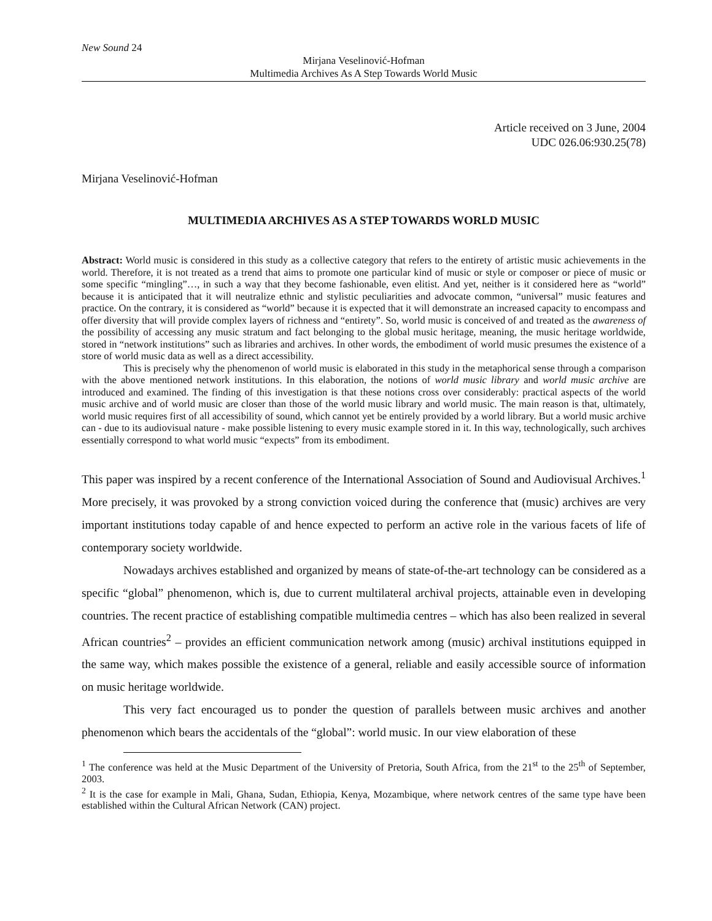New Sound 24
Mirjana Veselinović-Hofman
Multimedia Archives As A Step Towards World Music
Article received on 3 June, 2004
UDC 026.06:930.25(78)
Mirjana Veselinović-Hofman
MULTIMEDIA ARCHIVES AS A STEP TOWARDS WORLD MUSIC
Abstract: World music is considered in this study as a collective category that refers to the entirety of artistic music achievements in the world. Therefore, it is not treated as a trend that aims to promote one particular kind of music or style or composer or piece of music or some specific “mingling”…, in such a way that they become fashionable, even elitist. And yet, neither is it considered here as “world” because it is anticipated that it will neutralize ethnic and stylistic peculiarities and advocate common, “universal” music features and practice. On the contrary, it is considered as “world” because it is expected that it will demonstrate an increased capacity to encompass and offer diversity that will provide complex layers of richness and “entirety”. So, world music is conceived of and treated as the awareness of the possibility of accessing any music stratum and fact belonging to the global music heritage, meaning, the music heritage worldwide, stored in “network institutions” such as libraries and archives. In other words, the embodiment of world music presumes the existence of a store of world music data as well as a direct accessibility.
This is precisely why the phenomenon of world music is elaborated in this study in the metaphorical sense through a comparison with the above mentioned network institutions. In this elaboration, the notions of world music library and world music archive are introduced and examined. The finding of this investigation is that these notions cross over considerably: practical aspects of the world music archive and of world music are closer than those of the world music library and world music. The main reason is that, ultimately, world music requires first of all accessibility of sound, which cannot yet be entirely provided by a world library. But a world music archive can - due to its audiovisual nature - make possible listening to every music example stored in it. In this way, technologically, such archives essentially correspond to what world music “expects” from its embodiment.
This paper was inspired by a recent conference of the International Association of Sound and Audiovisual Archives.<sup>1</sup> More precisely, it was provoked by a strong conviction voiced during the conference that (music) archives are very important institutions today capable of and hence expected to perform an active role in the various facets of life of contemporary society worldwide.
Nowadays archives established and organized by means of state-of-the-art technology can be considered as a specific “global” phenomenon, which is, due to current multilateral archival projects, attainable even in developing countries. The recent practice of establishing compatible multimedia centres – which has also been realized in several African countries<sup>2</sup> – provides an efficient communication network among (music) archival institutions equipped in the same way, which makes possible the existence of a general, reliable and easily accessible source of information on music heritage worldwide.
This very fact encouraged us to ponder the question of parallels between music archives and another phenomenon which bears the accidentals of the “global”: world music. In our view elaboration of these
<sup>1</sup> The conference was held at the Music Department of the University of Pretoria, South Africa, from the 21<sup>st</sup> to the 25<sup>th</sup> of September, 2003.
<sup>2</sup> It is the case for example in Mali, Ghana, Sudan, Ethiopia, Kenya, Mozambique, where network centres of the same type have been established within the Cultural African Network (CAN) project.